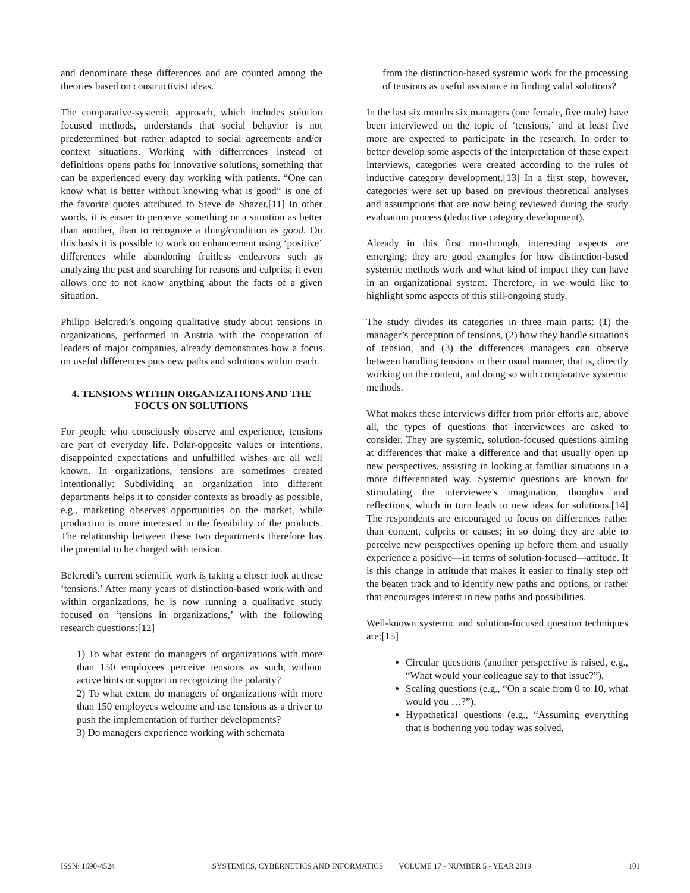and denominate these differences and are counted among the theories based on constructivist ideas.
The comparative-systemic approach, which includes solution focused methods, understands that social behavior is not predetermined but rather adapted to social agreements and/or context situations. Working with differrences instead of definitions opens paths for innovative solutions, something that can be experienced every day working with patients. “One can know what is better without knowing what is good” is one of the favorite quotes attributed to Steve de Shazer.[11] In other words, it is easier to perceive something or a situation as better than another, than to recognize a thing/condition as good. On this basis it is possible to work on enhancement using ‘positive’ differences while abandoning fruitless endeavors such as analyzing the past and searching for reasons and culprits; it even allows one to not know anything about the facts of a given situation.
Philipp Belcredi’s ongoing qualitative study about tensions in organizations, performed in Austria with the cooperation of leaders of major companies, already demonstrates how a focus on useful differences puts new paths and solutions within reach.
4. TENSIONS WITHIN ORGANIZATIONS AND THE FOCUS ON SOLUTIONS
For people who consciously observe and experience, tensions are part of everyday life. Polar-opposite values or intentions, disappointed expectations and unfulfilled wishes are all well known. In organizations, tensions are sometimes created intentionally: Subdividing an organization into different departments helps it to consider contexts as broadly as possible, e.g., marketing observes opportunities on the market, while production is more interested in the feasibility of the products. The relationship between these two departments therefore has the potential to be charged with tension.
Belcredi’s current scientific work is taking a closer look at these ‘tensions.’ After many years of distinction-based work with and within organizations, he is now running a qualitative study focused on ‘tensions in organizations,’ with the following research questions:[12]
1) To what extent do managers of organizations with more than 150 employees perceive tensions as such, without active hints or support in recognizing the polarity?
2) To what extent do managers of organizations with more than 150 employees welcome and use tensions as a driver to push the implementation of further developments?
3) Do managers experience working with schemata
from the distinction-based systemic work for the processing of tensions as useful assistance in finding valid solutions?
In the last six months six managers (one female, five male) have been interviewed on the topic of ‘tensions,’ and at least five more are expected to participate in the research. In order to better develop some aspects of the interpretation of these expert interviews, categories were created according to the rules of inductive category development.[13] In a first step, however, categories were set up based on previous theoretical analyses and assumptions that are now being reviewed during the study evaluation process (deductive category development).
Already in this first run-through, interesting aspects are emerging; they are good examples for how distinction-based systemic methods work and what kind of impact they can have in an organizational system. Therefore, in we would like to highlight some aspects of this still-ongoing study.
The study divides its categories in three main parts: (1) the manager’s perception of tensions, (2) how they handle situations of tension, and (3) the differences managers can observe between handling tensions in their usual manner, that is, directly working on the content, and doing so with comparative systemic methods.
What makes these interviews differ from prior efforts are, above all, the types of questions that interviewees are asked to consider. They are systemic, solution-focused questions aiming at differences that make a difference and that usually open up new perspectives, assisting in looking at familiar situations in a more differentiated way. Systemic questions are known for stimulating the interviewee's imagination, thoughts and reflections, which in turn leads to new ideas for solutions.[14] The respondents are encouraged to focus on differences rather than content, culprits or causes; in so doing they are able to perceive new perspectives opening up before them and usually experience a positive—in terms of solution-focused—attitude. It is this change in attitude that makes it easier to finally step off the beaten track and to identify new paths and options, or rather that encourages interest in new paths and possibilities.
Well-known systemic and solution-focused question techniques are:[15]
Circular questions (another perspective is raised, e.g., “What would your colleague say to that issue?”).
Scaling questions (e.g., “On a scale from 0 to 10, what would you …?”).
Hypothetical questions (e.g., “Assuming everything that is bothering you today was solved,
ISSN: 1690-4524 SYSTEMICS, CYBERNETICS AND INFORMATICS VOLUME 17 - NUMBER 5 - YEAR 2019 101